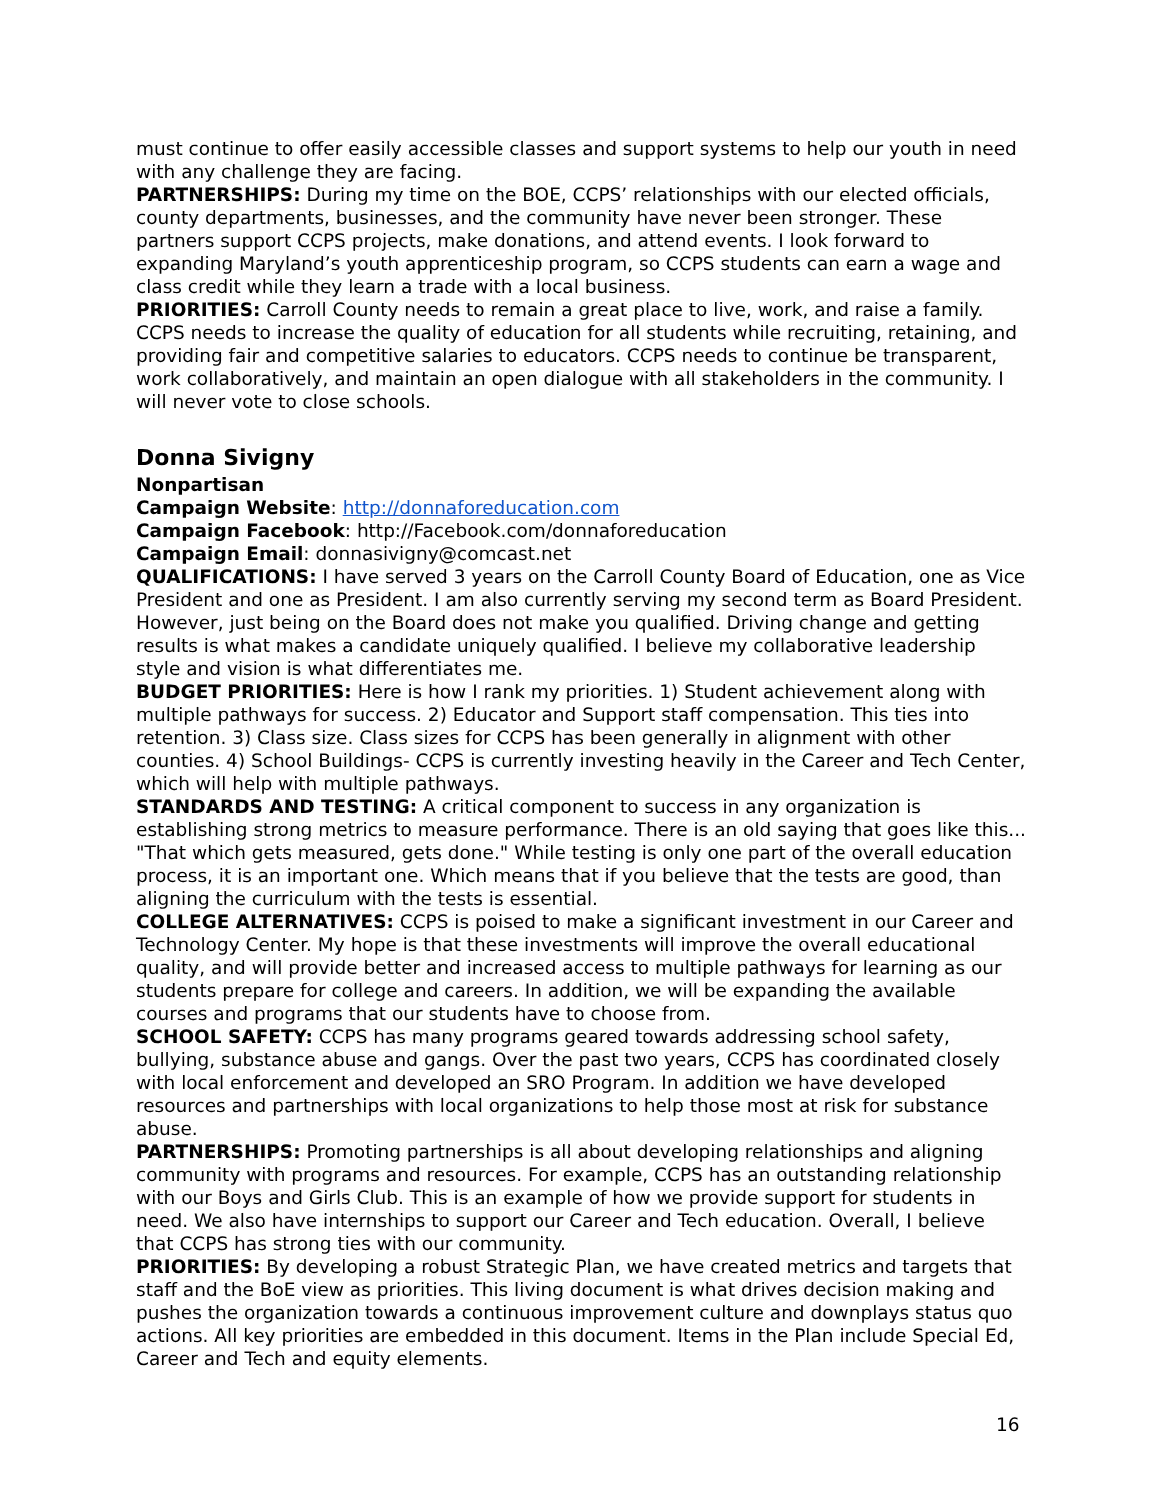must continue to offer easily accessible classes and support systems to help our youth in need with any challenge they are facing.
PARTNERSHIPS: During my time on the BOE, CCPS’ relationships with our elected officials, county departments, businesses, and the community have never been stronger. These partners support CCPS projects, make donations, and attend events. I look forward to expanding Maryland’s youth apprenticeship program, so CCPS students can earn a wage and class credit while they learn a trade with a local business.
PRIORITIES: Carroll County needs to remain a great place to live, work, and raise a family. CCPS needs to increase the quality of education for all students while recruiting, retaining, and providing fair and competitive salaries to educators. CCPS needs to continue be transparent, work collaboratively, and maintain an open dialogue with all stakeholders in the community. I will never vote to close schools.
Donna Sivigny
Nonpartisan
Campaign Website: http://donnaforeducation.com
Campaign Facebook: http://Facebook.com/donnaforeducation
Campaign Email: donnasivigny@comcast.net
QUALIFICATIONS: I have served 3 years on the Carroll County Board of Education, one as Vice President and one as President. I am also currently serving my second term as Board President. However, just being on the Board does not make you qualified. Driving change and getting results is what makes a candidate uniquely qualified. I believe my collaborative leadership style and vision is what differentiates me.
BUDGET PRIORITIES: Here is how I rank my priorities. 1) Student achievement along with multiple pathways for success. 2) Educator and Support staff compensation. This ties into retention. 3) Class size. Class sizes for CCPS has been generally in alignment with other counties. 4) School Buildings- CCPS is currently investing heavily in the Career and Tech Center, which will help with multiple pathways.
STANDARDS AND TESTING: A critical component to success in any organization is establishing strong metrics to measure performance. There is an old saying that goes like this... "That which gets measured, gets done." While testing is only one part of the overall education process, it is an important one. Which means that if you believe that the tests are good, than aligning the curriculum with the tests is essential.
COLLEGE ALTERNATIVES: CCPS is poised to make a significant investment in our Career and Technology Center. My hope is that these investments will improve the overall educational quality, and will provide better and increased access to multiple pathways for learning as our students prepare for college and careers. In addition, we will be expanding the available courses and programs that our students have to choose from.
SCHOOL SAFETY: CCPS has many programs geared towards addressing school safety, bullying, substance abuse and gangs. Over the past two years, CCPS has coordinated closely with local enforcement and developed an SRO Program. In addition we have developed resources and partnerships with local organizations to help those most at risk for substance abuse.
PARTNERSHIPS: Promoting partnerships is all about developing relationships and aligning community with programs and resources. For example, CCPS has an outstanding relationship with our Boys and Girls Club. This is an example of how we provide support for students in need. We also have internships to support our Career and Tech education. Overall, I believe that CCPS has strong ties with our community.
PRIORITIES: By developing a robust Strategic Plan, we have created metrics and targets that staff and the BoE view as priorities. This living document is what drives decision making and pushes the organization towards a continuous improvement culture and downplays status quo actions. All key priorities are embedded in this document. Items in the Plan include Special Ed, Career and Tech and equity elements.
16